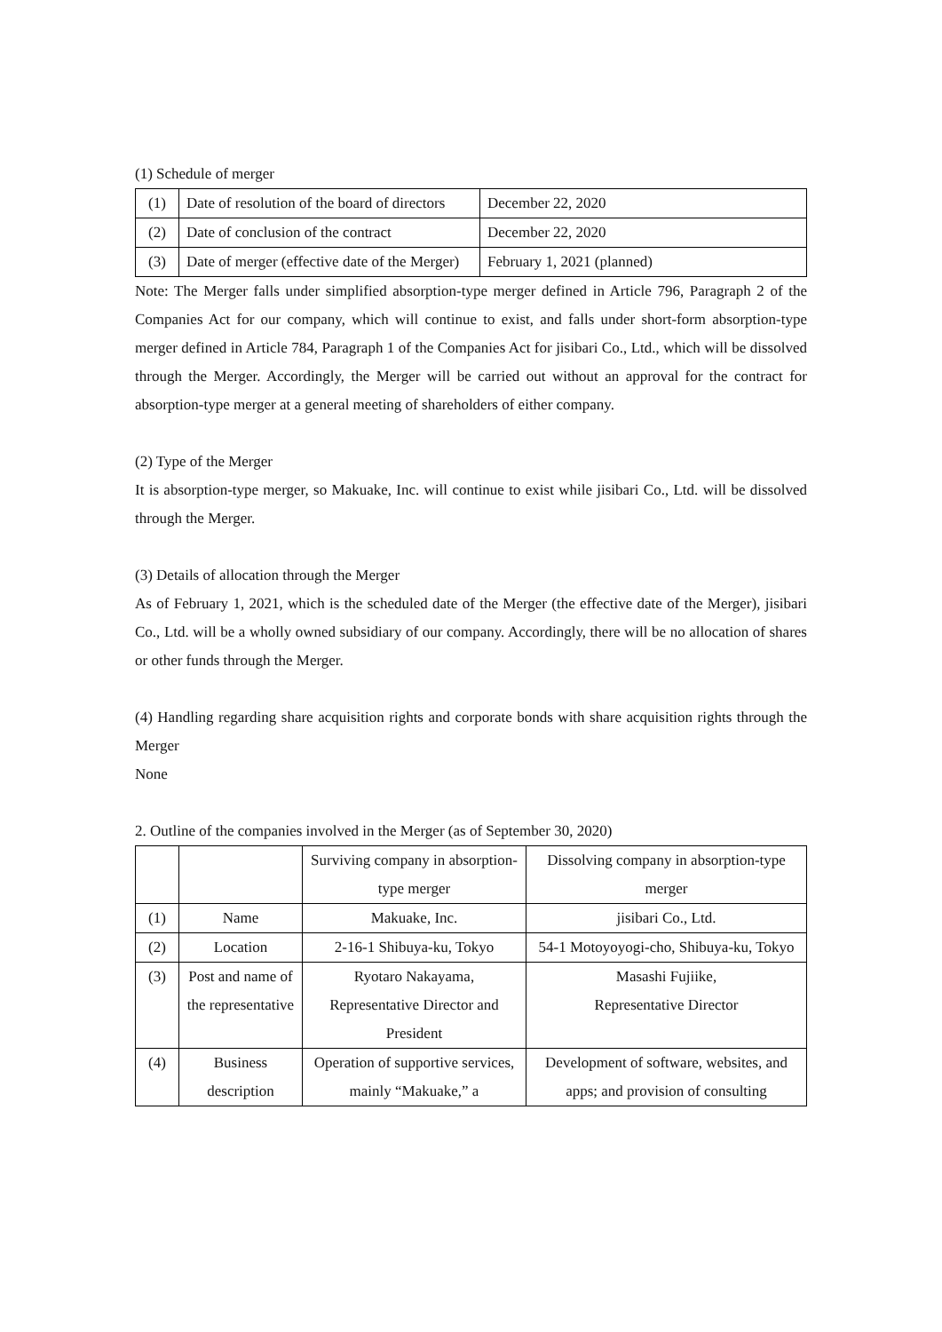(1) Schedule of merger
| (1) | Date of resolution of the board of directors | December 22, 2020 |
| (2) | Date of conclusion of the contract | December 22, 2020 |
| (3) | Date of merger (effective date of the Merger) | February 1, 2021 (planned) |
Note: The Merger falls under simplified absorption-type merger defined in Article 796, Paragraph 2 of the Companies Act for our company, which will continue to exist, and falls under short-form absorption-type merger defined in Article 784, Paragraph 1 of the Companies Act for jisibari Co., Ltd., which will be dissolved through the Merger. Accordingly, the Merger will be carried out without an approval for the contract for absorption-type merger at a general meeting of shareholders of either company.
(2) Type of the Merger
It is absorption-type merger, so Makuake, Inc. will continue to exist while jisibari Co., Ltd. will be dissolved through the Merger.
(3) Details of allocation through the Merger
As of February 1, 2021, which is the scheduled date of the Merger (the effective date of the Merger), jisibari Co., Ltd. will be a wholly owned subsidiary of our company. Accordingly, there will be no allocation of shares or other funds through the Merger.
(4) Handling regarding share acquisition rights and corporate bonds with share acquisition rights through the Merger
None
2. Outline of the companies involved in the Merger (as of September 30, 2020)
| | | Surviving company in absorption-type merger | Dissolving company in absorption-type merger |
| (1) | Name | Makuake, Inc. | jisibari Co., Ltd. |
| (2) | Location | 2-16-1 Shibuya-ku, Tokyo | 54-1 Motoyoyogi-cho, Shibuya-ku, Tokyo |
| (3) | Post and name of the representative | Ryotaro Nakayama, Representative Director and President | Masashi Fujiike, Representative Director |
| (4) | Business description | Operation of supportive services, mainly “Makuake,” a | Development of software, websites, and apps; and provision of consulting |